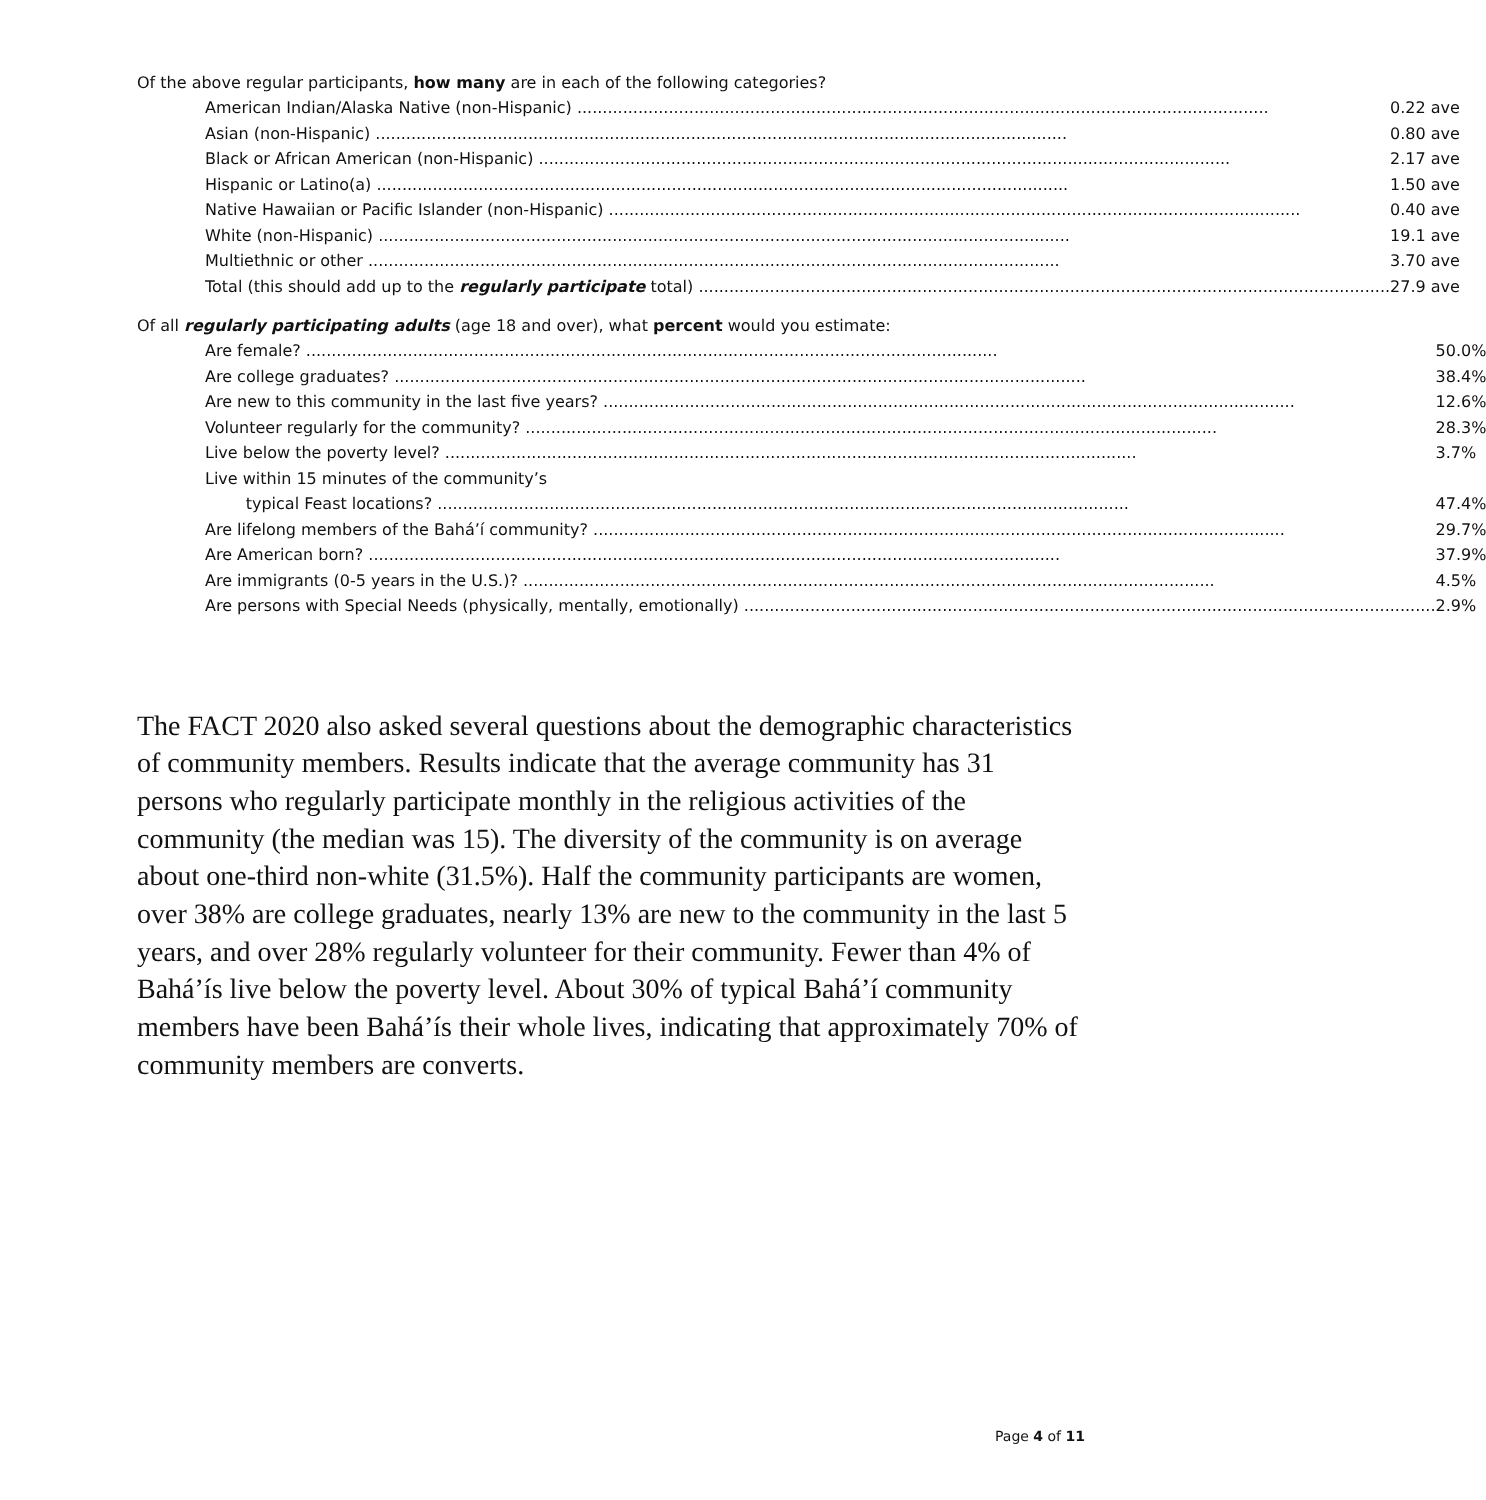Of the above regular participants, how many are in each of the following categories?
| American Indian/Alaska Native (non-Hispanic) | 0.22 ave |
| Asian (non-Hispanic) | 0.80 ave |
| Black or African American (non-Hispanic) | 2.17 ave |
| Hispanic or Latino(a) | 1.50 ave |
| Native Hawaiian or Pacific Islander (non-Hispanic) | 0.40 ave |
| White (non-Hispanic) | 19.1 ave |
| Multiethnic or other | 3.70 ave |
| Total (this should add up to the regularly participate total) | 27.9 ave |
Of all regularly participating adults (age 18 and over), what percent would you estimate:
| Are female? | 50.0% |
| Are college graduates? | 38.4% |
| Are new to this community in the last five years? | 12.6% |
| Volunteer regularly for the community? | 28.3% |
| Live below the poverty level? | 3.7% |
| Live within 15 minutes of the community’s | |
| typical Feast locations? | 47.4% |
| Are lifelong members of the Bahá’í community? | 29.7% |
| Are American born? | 37.9% |
| Are immigrants (0-5 years in the U.S.)? | 4.5% |
| Are persons with Special Needs (physically, mentally, emotionally) | 2.9% |
The FACT 2020 also asked several questions about the demographic characteristics of community members. Results indicate that the average community has 31 persons who regularly participate monthly in the religious activities of the community (the median was 15). The diversity of the community is on average about one-third non-white (31.5%). Half the community participants are women, over 38% are college graduates, nearly 13% are new to the community in the last 5 years, and over 28% regularly volunteer for their community. Fewer than 4% of Bahá’ís live below the poverty level. About 30% of typical Bahá’í community members have been Bahá’ís their whole lives, indicating that approximately 70% of community members are converts.
Page 4 of 11